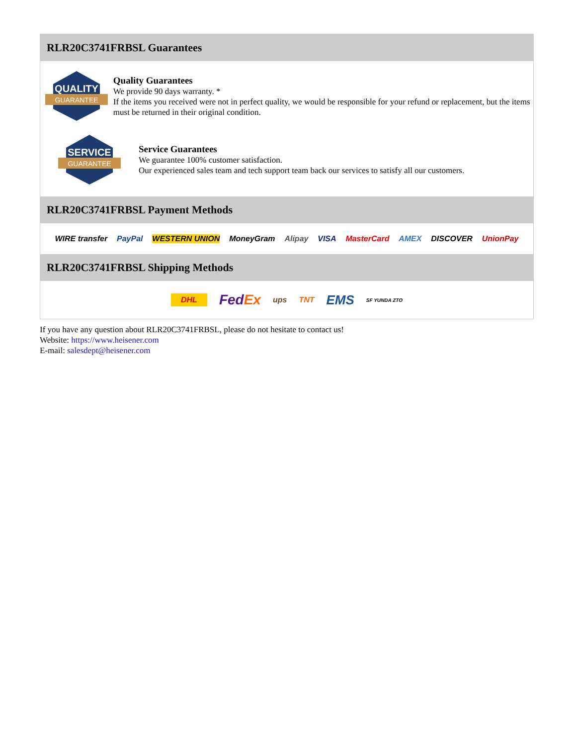RLR20C3741FRBSL Guarantees
QUALITY
GUARANTEE
Quality Guarantees
We provide 90 days warranty. *
If the items you received were not in perfect quality, we would be responsible for your refund or replacement, but the items must be returned in their original condition.
SERVICE
GUARANTEE
Service Guarantees
We guarantee 100% customer satisfaction.
Our experienced sales team and tech support team back our services to satisfy all our customers.
RLR20C3741FRBSL Payment Methods
WIRE transfer PayPal WESTERN UNION MoneyGram Alipay VISA MasterCard AMEX DISCOVER UnionPay
RLR20C3741FRBSL Shipping Methods
DHL FedEx ups TNT EMS SF YUNDA ZTO
If you have any question about RLR20C3741FRBSL, please do not hesitate to contact us!
Website: https://www.heisener.com
E-mail: salesdept@heisener.com